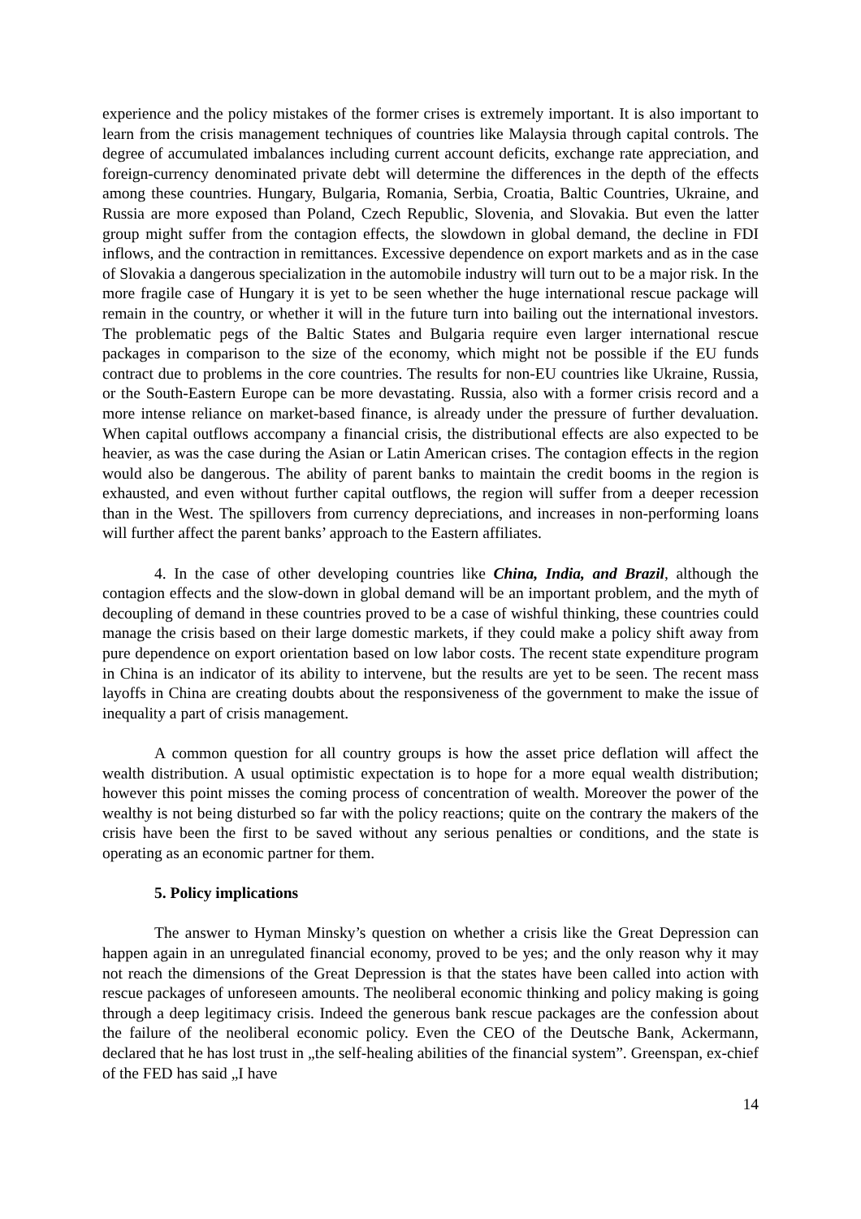experience and the policy mistakes of the former crises is extremely important. It is also important to learn from the crisis management techniques of countries like Malaysia through capital controls. The degree of accumulated imbalances including current account deficits, exchange rate appreciation, and foreign-currency denominated private debt will determine the differences in the depth of the effects among these countries. Hungary, Bulgaria, Romania, Serbia, Croatia, Baltic Countries, Ukraine, and Russia are more exposed than Poland, Czech Republic, Slovenia, and Slovakia. But even the latter group might suffer from the contagion effects, the slowdown in global demand, the decline in FDI inflows, and the contraction in remittances. Excessive dependence on export markets and as in the case of Slovakia a dangerous specialization in the automobile industry will turn out to be a major risk. In the more fragile case of Hungary it is yet to be seen whether the huge international rescue package will remain in the country, or whether it will in the future turn into bailing out the international investors. The problematic pegs of the Baltic States and Bulgaria require even larger international rescue packages in comparison to the size of the economy, which might not be possible if the EU funds contract due to problems in the core countries. The results for non-EU countries like Ukraine, Russia, or the South-Eastern Europe can be more devastating. Russia, also with a former crisis record and a more intense reliance on market-based finance, is already under the pressure of further devaluation. When capital outflows accompany a financial crisis, the distributional effects are also expected to be heavier, as was the case during the Asian or Latin American crises. The contagion effects in the region would also be dangerous. The ability of parent banks to maintain the credit booms in the region is exhausted, and even without further capital outflows, the region will suffer from a deeper recession than in the West. The spillovers from currency depreciations, and increases in non-performing loans will further affect the parent banks’ approach to the Eastern affiliates.
4. In the case of other developing countries like China, India, and Brazil, although the contagion effects and the slow-down in global demand will be an important problem, and the myth of decoupling of demand in these countries proved to be a case of wishful thinking, these countries could manage the crisis based on their large domestic markets, if they could make a policy shift away from pure dependence on export orientation based on low labor costs. The recent state expenditure program in China is an indicator of its ability to intervene, but the results are yet to be seen. The recent mass layoffs in China are creating doubts about the responsiveness of the government to make the issue of inequality a part of crisis management.
A common question for all country groups is how the asset price deflation will affect the wealth distribution. A usual optimistic expectation is to hope for a more equal wealth distribution; however this point misses the coming process of concentration of wealth. Moreover the power of the wealthy is not being disturbed so far with the policy reactions; quite on the contrary the makers of the crisis have been the first to be saved without any serious penalties or conditions, and the state is operating as an economic partner for them.
5. Policy implications
The answer to Hyman Minsky’s question on whether a crisis like the Great Depression can happen again in an unregulated financial economy, proved to be yes; and the only reason why it may not reach the dimensions of the Great Depression is that the states have been called into action with rescue packages of unforeseen amounts. The neoliberal economic thinking and policy making is going through a deep legitimacy crisis. Indeed the generous bank rescue packages are the confession about the failure of the neoliberal economic policy. Even the CEO of the Deutsche Bank, Ackermann, declared that he has lost trust in „the self-healing abilities of the financial system”. Greenspan, ex-chief of the FED has said „I have
14